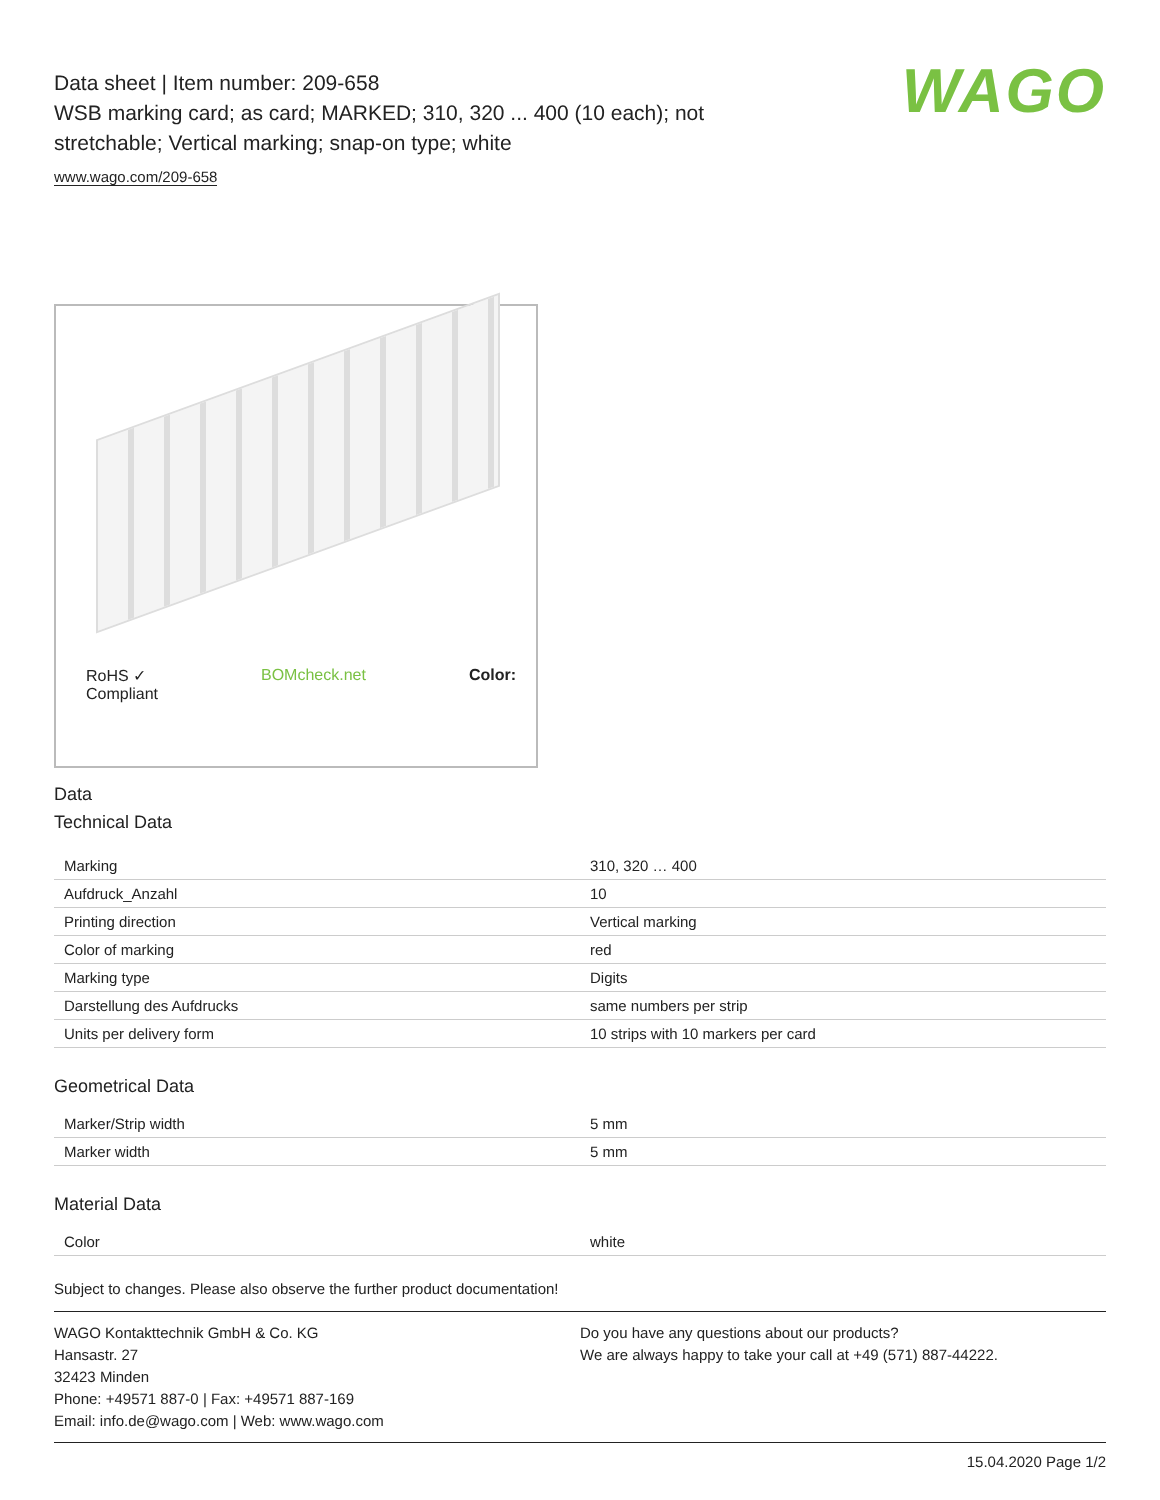WAGO
Data sheet | Item number: 209-658
WSB marking card; as card; MARKED; 310, 320 ... 400 (10 each); not stretchable; Vertical marking; snap-on type; white
www.wago.com/209-658
RoHS ✓
Compliant BOMcheck.net Color:
Data
Technical Data
| Marking | 310, 320 … 400 |
| Aufdruck_Anzahl | 10 |
| Printing direction | Vertical marking |
| Color of marking | red |
| Marking type | Digits |
| Darstellung des Aufdrucks | same numbers per strip |
| Units per delivery form | 10 strips with 10 markers per card |
Geometrical Data
| Marker/Strip width | 5 mm |
| Marker width | 5 mm |
Material Data
| Color | white |
Subject to changes. Please also observe the further product documentation!
WAGO Kontakttechnik GmbH & Co. KG
Hansastr. 27
32423 Minden
Phone: +49571 887-0 | Fax: +49571 887-169
Email: info.de@wago.com | Web: www.wago.com
Do you have any questions about our products?
We are always happy to take your call at +49 (571) 887-44222.
15.04.2020 Page 1/2